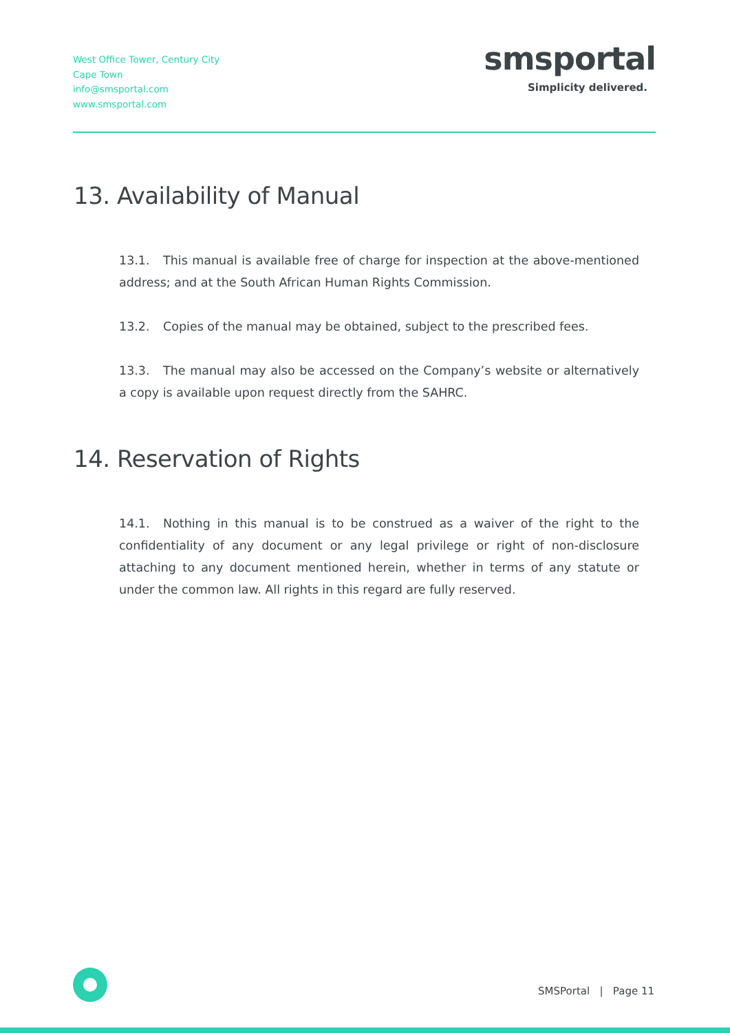West Office Tower, Century City
Cape Town
info@smsportal.com
www.smsportal.com
smsportal
Simplicity delivered.
13. Availability of Manual
13.1. This manual is available free of charge for inspection at the above-mentioned address; and at the South African Human Rights Commission.
13.2. Copies of the manual may be obtained, subject to the prescribed fees.
13.3. The manual may also be accessed on the Company’s website or alternatively a copy is available upon request directly from the SAHRC.
14. Reservation of Rights
14.1. Nothing in this manual is to be construed as a waiver of the right to the confidentiality of any document or any legal privilege or right of non-disclosure attaching to any document mentioned herein, whether in terms of any statute or under the common law. All rights in this regard are fully reserved.
SMSPortal | Page 11